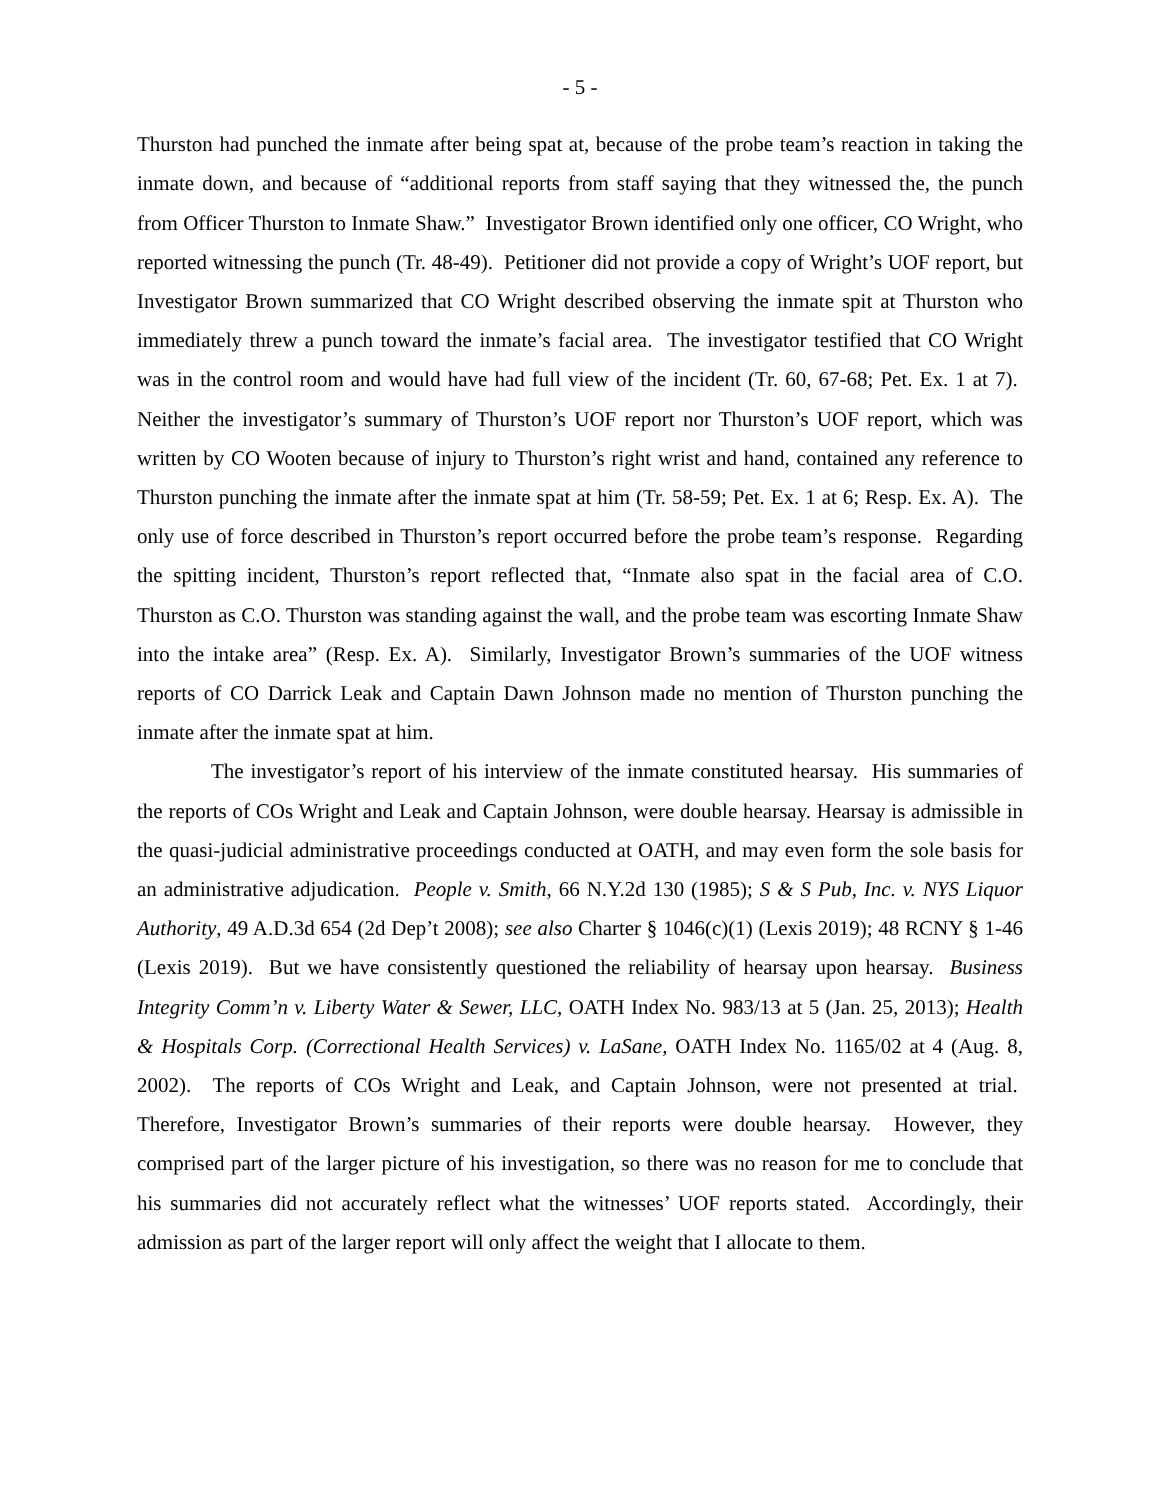- 5 -
Thurston had punched the inmate after being spat at, because of the probe team’s reaction in taking the inmate down, and because of “additional reports from staff saying that they witnessed the, the punch from Officer Thurston to Inmate Shaw.” Investigator Brown identified only one officer, CO Wright, who reported witnessing the punch (Tr. 48-49). Petitioner did not provide a copy of Wright’s UOF report, but Investigator Brown summarized that CO Wright described observing the inmate spit at Thurston who immediately threw a punch toward the inmate’s facial area. The investigator testified that CO Wright was in the control room and would have had full view of the incident (Tr. 60, 67-68; Pet. Ex. 1 at 7). Neither the investigator’s summary of Thurston’s UOF report nor Thurston’s UOF report, which was written by CO Wooten because of injury to Thurston’s right wrist and hand, contained any reference to Thurston punching the inmate after the inmate spat at him (Tr. 58-59; Pet. Ex. 1 at 6; Resp. Ex. A). The only use of force described in Thurston’s report occurred before the probe team’s response. Regarding the spitting incident, Thurston’s report reflected that, “Inmate also spat in the facial area of C.O. Thurston as C.O. Thurston was standing against the wall, and the probe team was escorting Inmate Shaw into the intake area” (Resp. Ex. A). Similarly, Investigator Brown’s summaries of the UOF witness reports of CO Darrick Leak and Captain Dawn Johnson made no mention of Thurston punching the inmate after the inmate spat at him.
The investigator’s report of his interview of the inmate constituted hearsay. His summaries of the reports of COs Wright and Leak and Captain Johnson, were double hearsay. Hearsay is admissible in the quasi-judicial administrative proceedings conducted at OATH, and may even form the sole basis for an administrative adjudication. People v. Smith, 66 N.Y.2d 130 (1985); S & S Pub, Inc. v. NYS Liquor Authority, 49 A.D.3d 654 (2d Dep’t 2008); see also Charter § 1046(c)(1) (Lexis 2019); 48 RCNY § 1-46 (Lexis 2019). But we have consistently questioned the reliability of hearsay upon hearsay. Business Integrity Comm’n v. Liberty Water & Sewer, LLC, OATH Index No. 983/13 at 5 (Jan. 25, 2013); Health & Hospitals Corp. (Correctional Health Services) v. LaSane, OATH Index No. 1165/02 at 4 (Aug. 8, 2002). The reports of COs Wright and Leak, and Captain Johnson, were not presented at trial. Therefore, Investigator Brown’s summaries of their reports were double hearsay. However, they comprised part of the larger picture of his investigation, so there was no reason for me to conclude that his summaries did not accurately reflect what the witnesses’ UOF reports stated. Accordingly, their admission as part of the larger report will only affect the weight that I allocate to them.